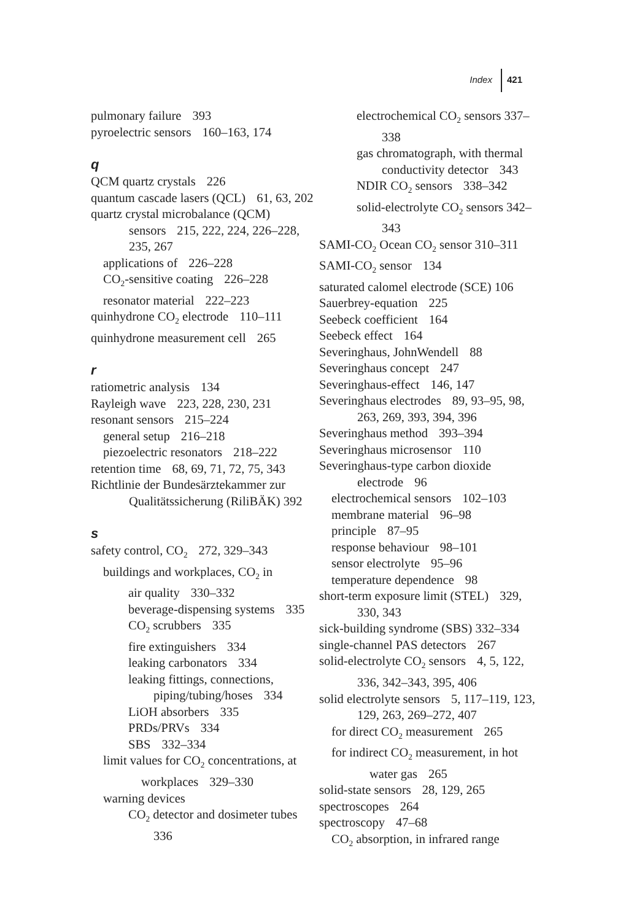Index 421
pulmonary failure 393
pyroelectric sensors 160–163, 174
q
QCM quartz crystals 226
quantum cascade lasers (QCL) 61, 63, 202
quartz crystal microbalance (QCM) sensors 215, 222, 224, 226–228, 235, 267
applications of 226–228
CO<sub>2</sub>-sensitive coating 226–228
resonator material 222–223
quinhydrone CO<sub>2</sub> electrode 110–111
quinhydrone measurement cell 265
r
ratiometric analysis 134
Rayleigh wave 223, 228, 230, 231
resonant sensors 215–224
general setup 216–218
piezoelectric resonators 218–222
retention time 68, 69, 71, 72, 75, 343
Richtlinie der Bundesärztekammer zur Qualitätssicherung (RiliBÄK) 392
s
safety control, CO<sub>2</sub> 272, 329–343
buildings and workplaces, CO<sub>2</sub> in
air quality 330–332
beverage-dispensing systems 335
CO<sub>2</sub> scrubbers 335
fire extinguishers 334
leaking carbonators 334
leaking fittings, connections, piping/tubing/hoses 334
LiOH absorbers 335
PRDs/PRVs 334
SBS 332–334
limit values for CO<sub>2</sub> concentrations, at workplaces 329–330
warning devices
CO<sub>2</sub> detector and dosimeter tubes 336
electrochemical CO<sub>2</sub> sensors 337–338
gas chromatograph, with thermal conductivity detector 343
NDIR CO<sub>2</sub> sensors 338–342
solid-electrolyte CO<sub>2</sub> sensors 342–343
SAMI-CO<sub>2</sub> Ocean CO<sub>2</sub> sensor 310–311
SAMI-CO<sub>2</sub> sensor 134
saturated calomel electrode (SCE) 106
Sauerbrey-equation 225
Seebeck coefficient 164
Seebeck effect 164
Severinghaus, JohnWendell 88
Severinghaus concept 247
Severinghaus-effect 146, 147
Severinghaus electrodes 89, 93–95, 98, 263, 269, 393, 394, 396
Severinghaus method 393–394
Severinghaus microsensor 110
Severinghaus-type carbon dioxide electrode 96
electrochemical sensors 102–103
membrane material 96–98
principle 87–95
response behaviour 98–101
sensor electrolyte 95–96
temperature dependence 98
short-term exposure limit (STEL) 329, 330, 343
sick-building syndrome (SBS) 332–334
single-channel PAS detectors 267
solid-electrolyte CO<sub>2</sub> sensors 4, 5, 122, 336, 342–343, 395, 406
solid electrolyte sensors 5, 117–119, 123, 129, 263, 269–272, 407
for direct CO<sub>2</sub> measurement 265
for indirect CO<sub>2</sub> measurement, in hot water gas 265
solid-state sensors 28, 129, 265
spectroscopes 264
spectroscopy 47–68
CO<sub>2</sub> absorption, in infrared range